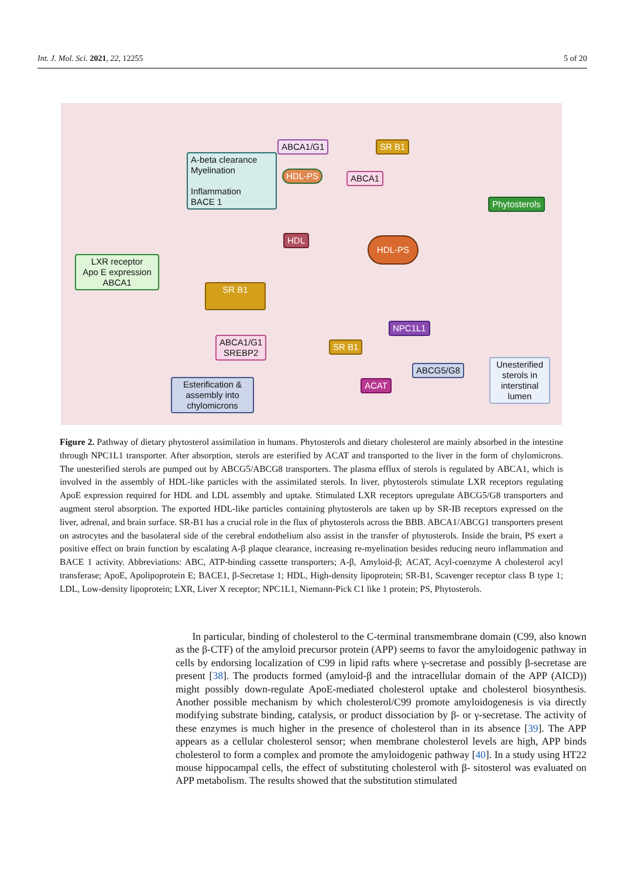Int. J. Mol. Sci. 2021, 22, 12255 5 of 20
ABCA1/G1 SR B1
A-beta clearance
Myelination
Inflammation
BACE 1
HDL-PS ABCA1
Phytosterols
HDL HDL-PS
LXR receptor
Apo E expression
ABCA1
SR B1
NPC1L1
ABCA1/G1
SREBP2
SR B1
ABCG5/G8
Unesterified sterols in interstinal lumen
ACAT
Esterification & assembly into chylomicrons
Figure 2. Pathway of dietary phytosterol assimilation in humans. Phytosterols and dietary cholesterol are mainly absorbed in the intestine through NPC1L1 transporter. After absorption, sterols are esterified by ACAT and transported to the liver in the form of chylomicrons. The unesterified sterols are pumped out by ABCG5/ABCG8 transporters. The plasma efflux of sterols is regulated by ABCA1, which is involved in the assembly of HDL-like particles with the assimilated sterols. In liver, phytosterols stimulate LXR receptors regulating ApoE expression required for HDL and LDL assembly and uptake. Stimulated LXR receptors upregulate ABCG5/G8 transporters and augment sterol absorption. The exported HDL-like particles containing phytosterols are taken up by SR-IB receptors expressed on the liver, adrenal, and brain surface. SR-B1 has a crucial role in the flux of phytosterols across the BBB. ABCA1/ABCG1 transporters present on astrocytes and the basolateral side of the cerebral endothelium also assist in the transfer of phytosterols. Inside the brain, PS exert a positive effect on brain function by escalating A-β plaque clearance, increasing re-myelination besides reducing neuro inflammation and BACE 1 activity. Abbreviations: ABC, ATP-binding cassette transporters; A-β, Amyloid-β; ACAT, Acyl-coenzyme A cholesterol acyl transferase; ApoE, Apolipoprotein E; BACE1, β-Secretase 1; HDL, High-density lipoprotein; SR-B1, Scavenger receptor class B type 1; LDL, Low-density lipoprotein; LXR, Liver X receptor; NPC1L1, Niemann-Pick C1 like 1 protein; PS, Phytosterols.
In particular, binding of cholesterol to the C-terminal transmembrane domain (C99, also known as the β-CTF) of the amyloid precursor protein (APP) seems to favor the amyloidogenic pathway in cells by endorsing localization of C99 in lipid rafts where γ-secretase and possibly β-secretase are present [38]. The products formed (amyloid-β and the intracellular domain of the APP (AICD)) might possibly down-regulate ApoE-mediated cholesterol uptake and cholesterol biosynthesis. Another possible mechanism by which cholesterol/C99 promote amyloidogenesis is via directly modifying substrate binding, catalysis, or product dissociation by β- or γ-secretase. The activity of these enzymes is much higher in the presence of cholesterol than in its absence [39]. The APP appears as a cellular cholesterol sensor; when membrane cholesterol levels are high, APP binds cholesterol to form a complex and promote the amyloidogenic pathway [40]. In a study using HT22 mouse hippocampal cells, the effect of substituting cholesterol with β- sitosterol was evaluated on APP metabolism. The results showed that the substitution stimulated